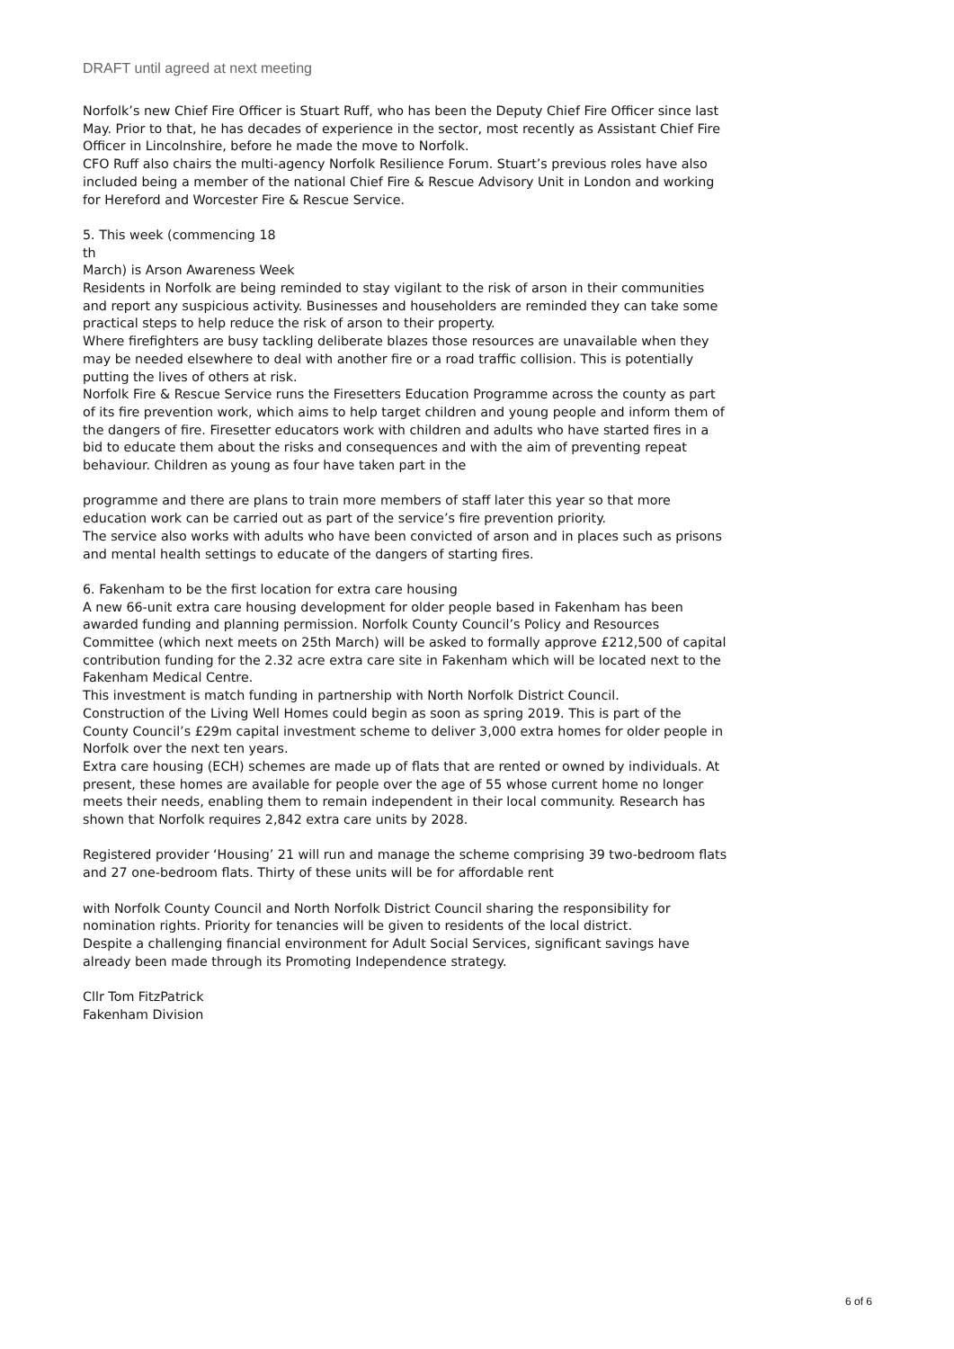DRAFT until agreed at next meeting
Norfolk’s new Chief Fire Officer is Stuart Ruff, who has been the Deputy Chief Fire Officer since last May. Prior to that, he has decades of experience in the sector, most recently as Assistant Chief Fire Officer in Lincolnshire, before he made the move to Norfolk.
CFO Ruff also chairs the multi-agency Norfolk Resilience Forum. Stuart’s previous roles have also included being a member of the national Chief Fire & Rescue Advisory Unit in London and working for Hereford and Worcester Fire & Rescue Service.
5. This week (commencing 18
th
March) is Arson Awareness Week
Residents in Norfolk are being reminded to stay vigilant to the risk of arson in their communities and report any suspicious activity. Businesses and householders are reminded they can take some practical steps to help reduce the risk of arson to their property.
Where firefighters are busy tackling deliberate blazes those resources are unavailable when they may be needed elsewhere to deal with another fire or a road traffic collision. This is potentially putting the lives of others at risk.
Norfolk Fire & Rescue Service runs the Firesetters Education Programme across the county as part of its fire prevention work, which aims to help target children and young people and inform them of the dangers of fire. Firesetter educators work with children and adults who have started fires in a bid to educate them about the risks and consequences and with the aim of preventing repeat behaviour. Children as young as four have taken part in the
programme and there are plans to train more members of staff later this year so that more education work can be carried out as part of the service’s fire prevention priority.
The service also works with adults who have been convicted of arson and in places such as prisons and mental health settings to educate of the dangers of starting fires.
6. Fakenham to be the first location for extra care housing
A new 66-unit extra care housing development for older people based in Fakenham has been awarded funding and planning permission. Norfolk County Council’s Policy and Resources Committee (which next meets on 25th March) will be asked to formally approve £212,500 of capital contribution funding for the 2.32 acre extra care site in Fakenham which will be located next to the Fakenham Medical Centre.
This investment is match funding in partnership with North Norfolk District Council.
Construction of the Living Well Homes could begin as soon as spring 2019. This is part of the County Council’s £29m capital investment scheme to deliver 3,000 extra homes for older people in Norfolk over the next ten years.
Extra care housing (ECH) schemes are made up of flats that are rented or owned by individuals. At present, these homes are available for people over the age of 55 whose current home no longer meets their needs, enabling them to remain independent in their local community. Research has shown that Norfolk requires 2,842 extra care units by 2028.
Registered provider ‘Housing’ 21 will run and manage the scheme comprising 39 two-bedroom flats and 27 one-bedroom flats. Thirty of these units will be for affordable rent
with Norfolk County Council and North Norfolk District Council sharing the responsibility for nomination rights. Priority for tenancies will be given to residents of the local district.
Despite a challenging financial environment for Adult Social Services, significant savings have already been made through its Promoting Independence strategy.
Cllr Tom FitzPatrick
Fakenham Division
6 of 6